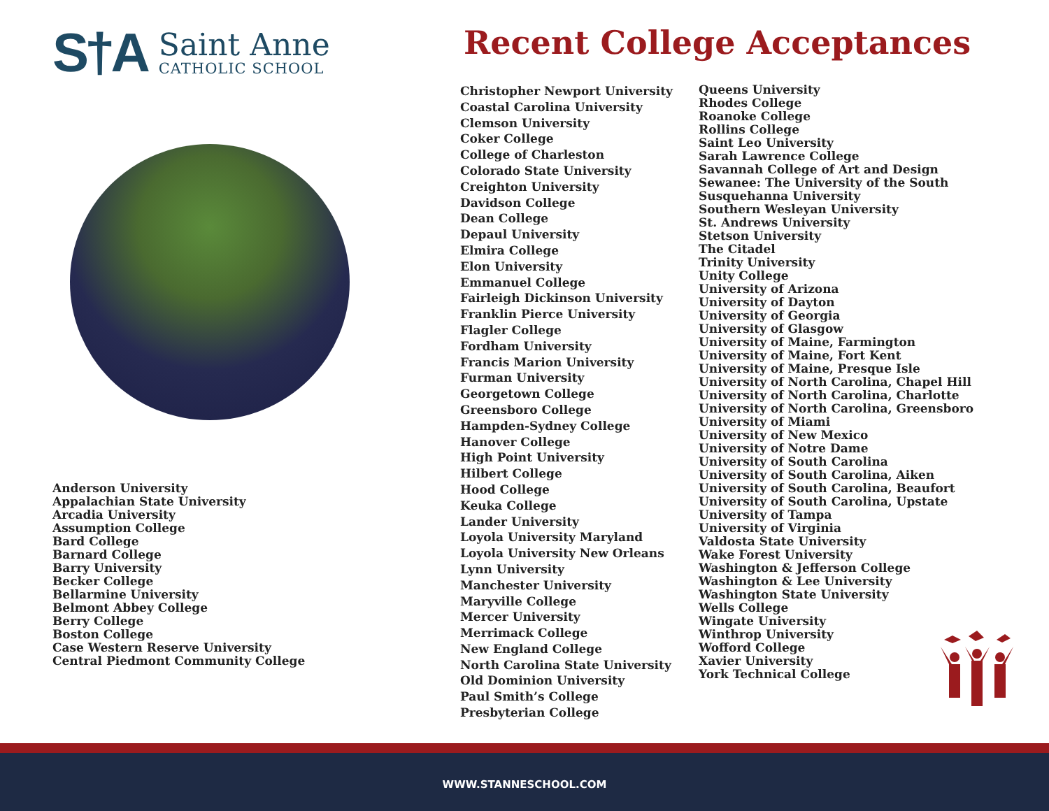S†A
Saint Anne
CATHOLIC SCHOOL
Anderson University
Appalachian State University
Arcadia University
Assumption College
Bard College
Barnard College
Barry University
Becker College
Bellarmine University
Belmont Abbey College
Berry College
Boston College
Case Western Reserve University
Central Piedmont Community College
Recent College Acceptances
Christopher Newport University
Coastal Carolina University
Clemson University
Coker College
College of Charleston
Colorado State University
Creighton University
Davidson College
Dean College
Depaul University
Elmira College
Elon University
Emmanuel College
Fairleigh Dickinson University
Franklin Pierce University
Flagler College
Fordham University
Francis Marion University
Furman University
Georgetown College
Greensboro College
Hampden-Sydney College
Hanover College
High Point University
Hilbert College
Hood College
Keuka College
Lander University
Loyola University Maryland
Loyola University New Orleans
Lynn University
Manchester University
Maryville College
Mercer University
Merrimack College
New England College
North Carolina State University
Old Dominion University
Paul Smith’s College
Presbyterian College
Queens University
Rhodes College
Roanoke College
Rollins College
Saint Leo University
Sarah Lawrence College
Savannah College of Art and Design
Sewanee: The University of the South
Susquehanna University
Southern Wesleyan University
St. Andrews University
Stetson University
The Citadel
Trinity University
Unity College
University of Arizona
University of Dayton
University of Georgia
University of Glasgow
University of Maine, Farmington
University of Maine, Fort Kent
University of Maine, Presque Isle
University of North Carolina, Chapel Hill
University of North Carolina, Charlotte
University of North Carolina, Greensboro
University of Miami
University of New Mexico
University of Notre Dame
University of South Carolina
University of South Carolina, Aiken
University of South Carolina, Beaufort
University of South Carolina, Upstate
University of Tampa
University of Virginia
Valdosta State University
Wake Forest University
Washington & Jefferson College
Washington & Lee University
Washington State University
Wells College
Wingate University
Winthrop University
Wofford College
Xavier University
York Technical College
WWW.STANNESCHOOL.COM